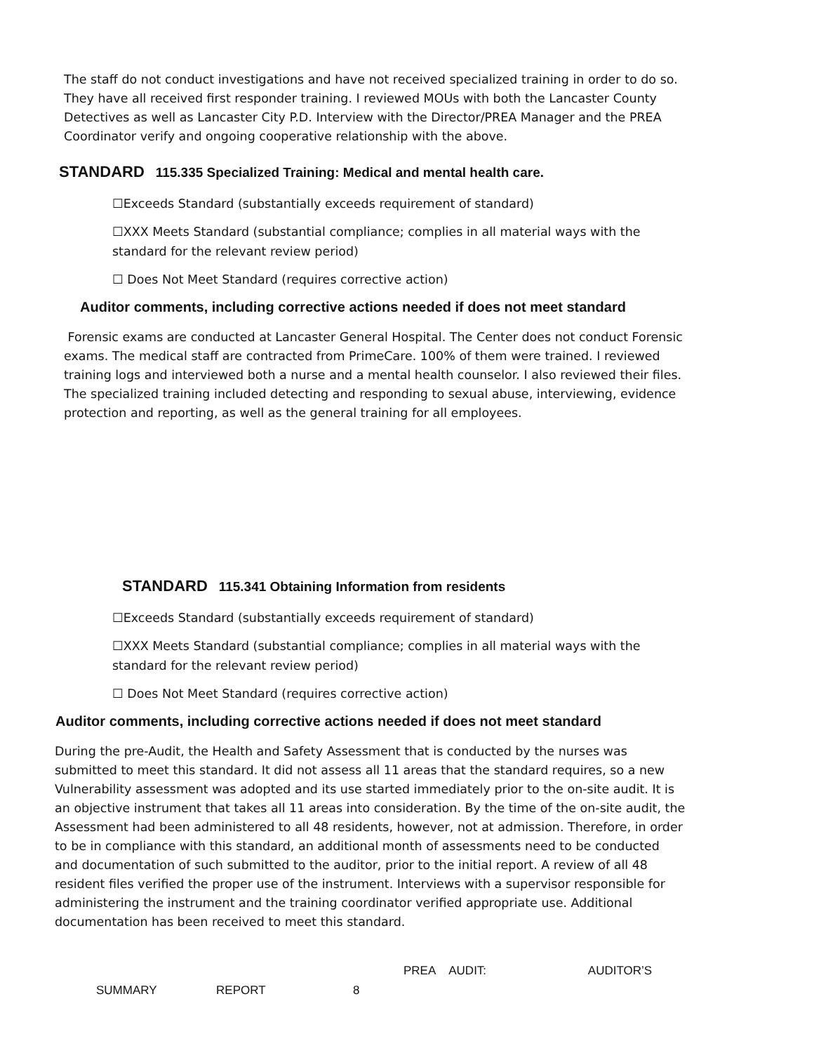The staff do not conduct investigations and have not received specialized training in order to do so. They have all received first responder training. I reviewed MOUs with both the Lancaster County Detectives as well as Lancaster City P.D. Interview with the Director/PREA Manager and the PREA Coordinator verify and ongoing cooperative relationship with the above.
STANDARD 115.335 Specialized Training: Medical and mental health care.
☐Exceeds Standard (substantially exceeds requirement of standard)
☐XXX Meets Standard (substantial compliance; complies in all material ways with the standard for the relevant review period)
☐ Does Not Meet Standard (requires corrective action)
Auditor comments, including corrective actions needed if does not meet standard
Forensic exams are conducted at Lancaster General Hospital. The Center does not conduct Forensic exams. The medical staff are contracted from PrimeCare. 100% of them were trained. I reviewed training logs and interviewed both a nurse and a mental health counselor. I also reviewed their files. The specialized training included detecting and responding to sexual abuse, interviewing, evidence protection and reporting, as well as the general training for all employees.
STANDARD 115.341 Obtaining Information from residents
☐Exceeds Standard (substantially exceeds requirement of standard)
☐XXX Meets Standard (substantial compliance; complies in all material ways with the standard for the relevant review period)
☐ Does Not Meet Standard (requires corrective action)
Auditor comments, including corrective actions needed if does not meet standard
During the pre-Audit, the Health and Safety Assessment that is conducted by the nurses was submitted to meet this standard. It did not assess all 11 areas that the standard requires, so a new Vulnerability assessment was adopted and its use started immediately prior to the on-site audit. It is an objective instrument that takes all 11 areas into consideration. By the time of the on-site audit, the Assessment had been administered to all 48 residents, however, not at admission. Therefore, in order to be in compliance with this standard, an additional month of assessments need to be conducted and documentation of such submitted to the auditor, prior to the initial report. A review of all 48 resident files verified the proper use of the instrument. Interviews with a supervisor responsible for administering the instrument and the training coordinator verified appropriate use. Additional documentation has been received to meet this standard.
PREA AUDIT: AUDITOR’S
SUMMARY REPORT 8